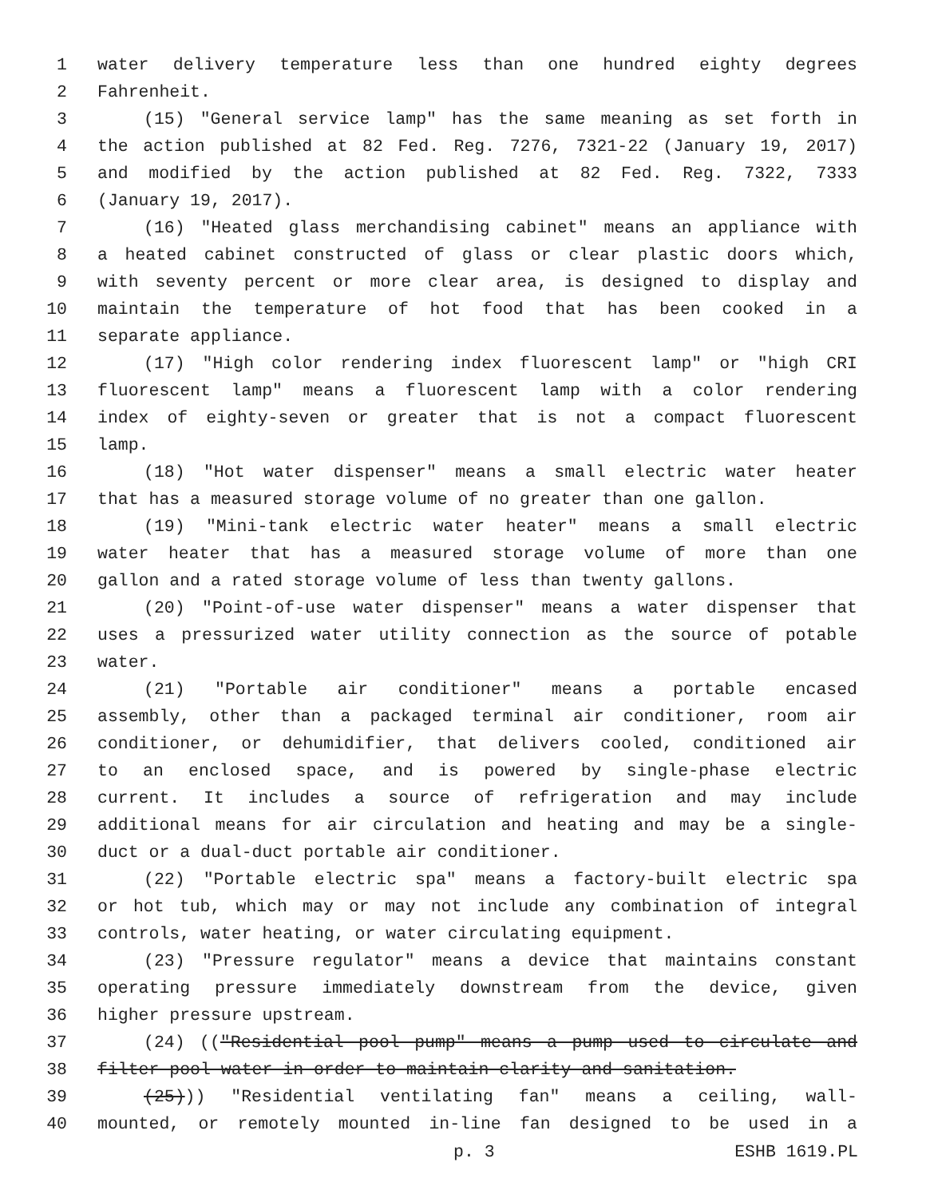1 water delivery temperature less than one hundred eighty degrees
2 Fahrenheit.
3 (15) "General service lamp" has the same meaning as set forth in
4 the action published at 82 Fed. Reg. 7276, 7321-22 (January 19, 2017)
5 and modified by the action published at 82 Fed. Reg. 7322, 7333
6 (January 19, 2017).
7 (16) "Heated glass merchandising cabinet" means an appliance with
8 a heated cabinet constructed of glass or clear plastic doors which,
9 with seventy percent or more clear area, is designed to display and
10 maintain the temperature of hot food that has been cooked in a
11 separate appliance.
12 (17) "High color rendering index fluorescent lamp" or "high CRI
13 fluorescent lamp" means a fluorescent lamp with a color rendering
14 index of eighty-seven or greater that is not a compact fluorescent
15 lamp.
16 (18) "Hot water dispenser" means a small electric water heater
17 that has a measured storage volume of no greater than one gallon.
18 (19) "Mini-tank electric water heater" means a small electric
19 water heater that has a measured storage volume of more than one
20 gallon and a rated storage volume of less than twenty gallons.
21 (20) "Point-of-use water dispenser" means a water dispenser that
22 uses a pressurized water utility connection as the source of potable
23 water.
24 (21) "Portable air conditioner" means a portable encased
25 assembly, other than a packaged terminal air conditioner, room air
26 conditioner, or dehumidifier, that delivers cooled, conditioned air
27 to an enclosed space, and is powered by single-phase electric
28 current. It includes a source of refrigeration and may include
29 additional means for air circulation and heating and may be a single-
30 duct or a dual-duct portable air conditioner.
31 (22) "Portable electric spa" means a factory-built electric spa
32 or hot tub, which may or may not include any combination of integral
33 controls, water heating, or water circulating equipment.
34 (23) "Pressure regulator" means a device that maintains constant
35 operating pressure immediately downstream from the device, given
36 higher pressure upstream.
37 (24) (("Residential pool pump" means a pump used to circulate and
38 filter pool water in order to maintain clarity and sanitation.
39 (25))) "Residential ventilating fan" means a ceiling, wall-
40 mounted, or remotely mounted in-line fan designed to be used in a
p. 3 ESHB 1619.PL